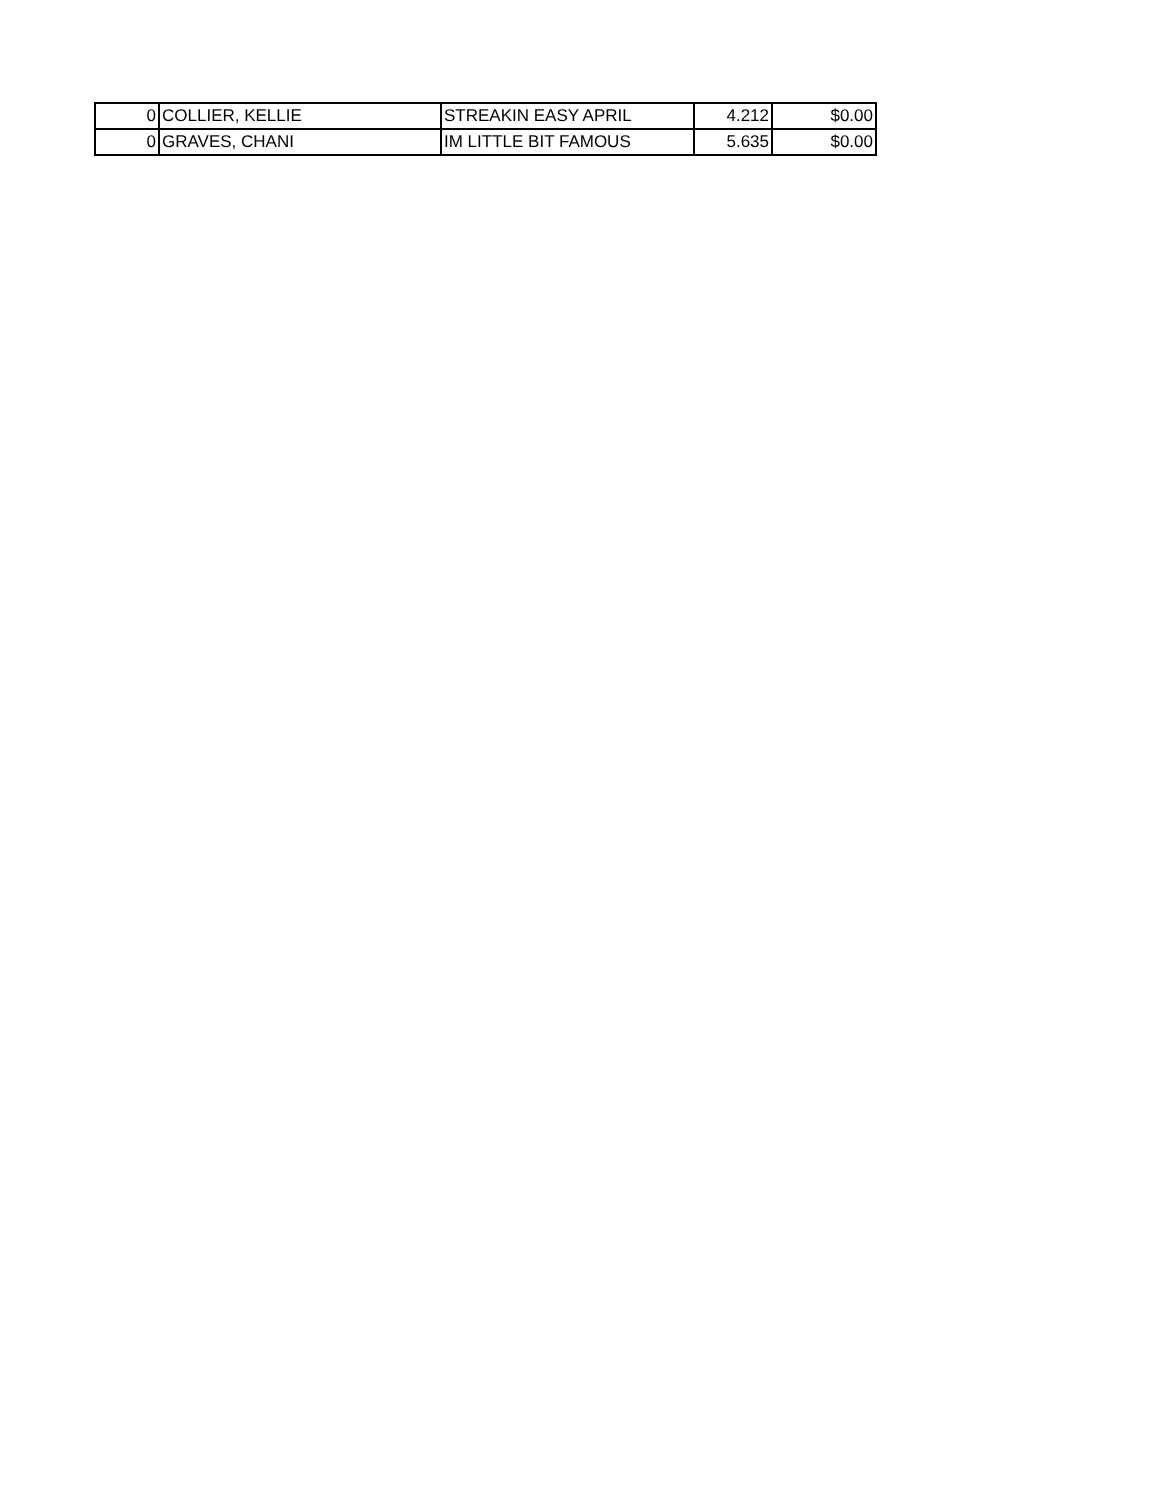| 0 | COLLIER, KELLIE | STREAKIN EASY APRIL | 4.212 | $0.00 |
| 0 | GRAVES, CHANI | IM LITTLE BIT FAMOUS | 5.635 | $0.00 |